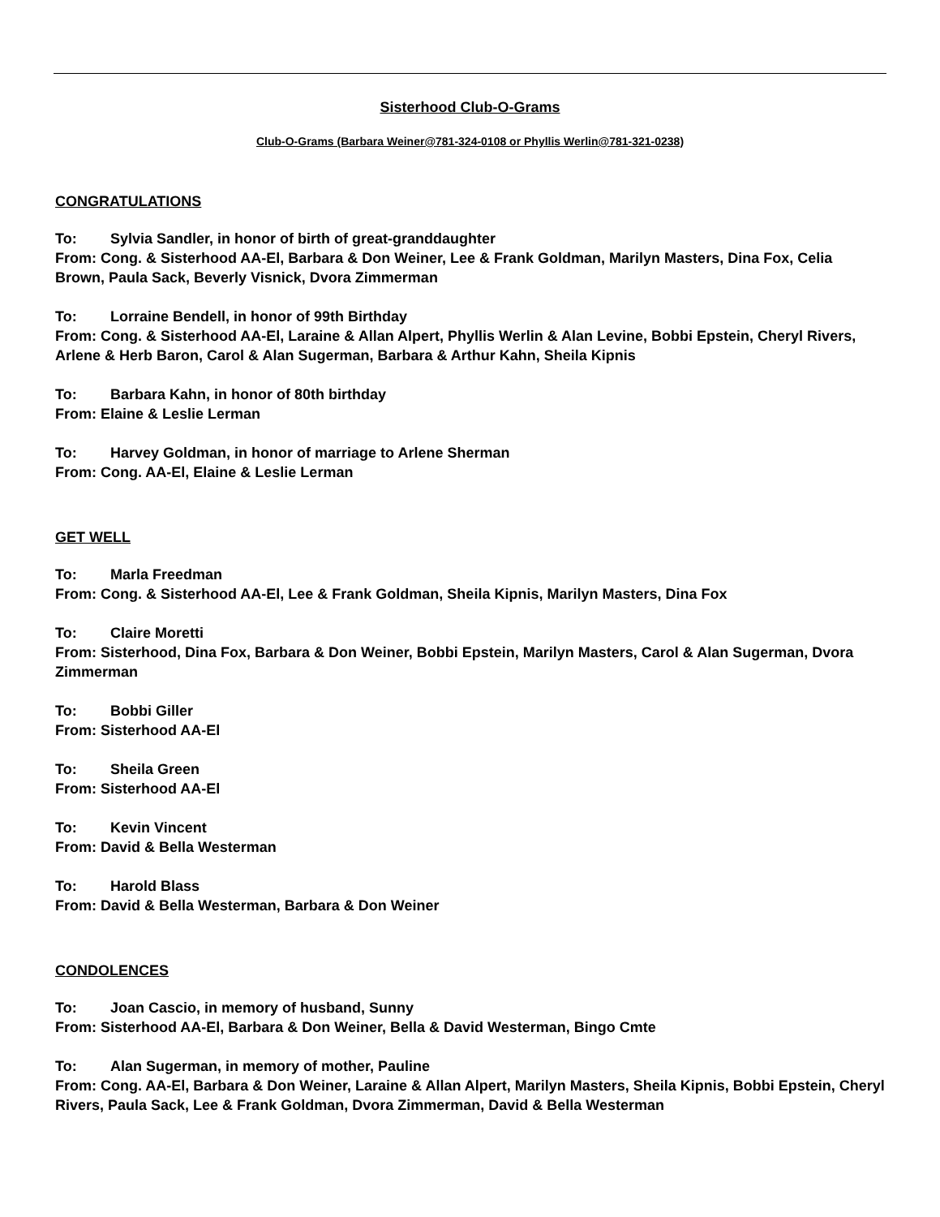Sisterhood Club-O-Grams
Club-O-Grams (Barbara Weiner@781-324-0108 or Phyllis Werlin@781-321-0238)
CONGRATULATIONS
To: Sylvia Sandler, in honor of birth of great-granddaughter
From: Cong. & Sisterhood AA-El, Barbara & Don Weiner, Lee & Frank Goldman, Marilyn Masters, Dina Fox, Celia Brown, Paula Sack, Beverly Visnick, Dvora Zimmerman
To: Lorraine Bendell, in honor of 99th Birthday
From: Cong. & Sisterhood AA-El, Laraine & Allan Alpert, Phyllis Werlin & Alan Levine, Bobbi Epstein, Cheryl Rivers, Arlene & Herb Baron, Carol & Alan Sugerman, Barbara & Arthur Kahn, Sheila Kipnis
To: Barbara Kahn, in honor of 80th birthday
From: Elaine & Leslie Lerman
To: Harvey Goldman, in honor of marriage to Arlene Sherman
From: Cong. AA-El, Elaine & Leslie Lerman
GET WELL
To: Marla Freedman
From: Cong. & Sisterhood AA-El, Lee & Frank Goldman, Sheila Kipnis, Marilyn Masters, Dina Fox
To: Claire Moretti
From: Sisterhood, Dina Fox, Barbara & Don Weiner, Bobbi Epstein, Marilyn Masters, Carol & Alan Sugerman, Dvora Zimmerman
To: Bobbi Giller
From: Sisterhood AA-El
To: Sheila Green
From: Sisterhood AA-El
To: Kevin Vincent
From: David & Bella Westerman
To: Harold Blass
From: David & Bella Westerman, Barbara & Don Weiner
CONDOLENCES
To: Joan Cascio, in memory of husband, Sunny
From: Sisterhood AA-El, Barbara & Don Weiner, Bella & David Westerman, Bingo Cmte
To: Alan Sugerman, in memory of mother, Pauline
From: Cong. AA-El, Barbara & Don Weiner, Laraine & Allan Alpert, Marilyn Masters, Sheila Kipnis, Bobbi Epstein, Cheryl Rivers, Paula Sack, Lee & Frank Goldman, Dvora Zimmerman, David & Bella Westerman